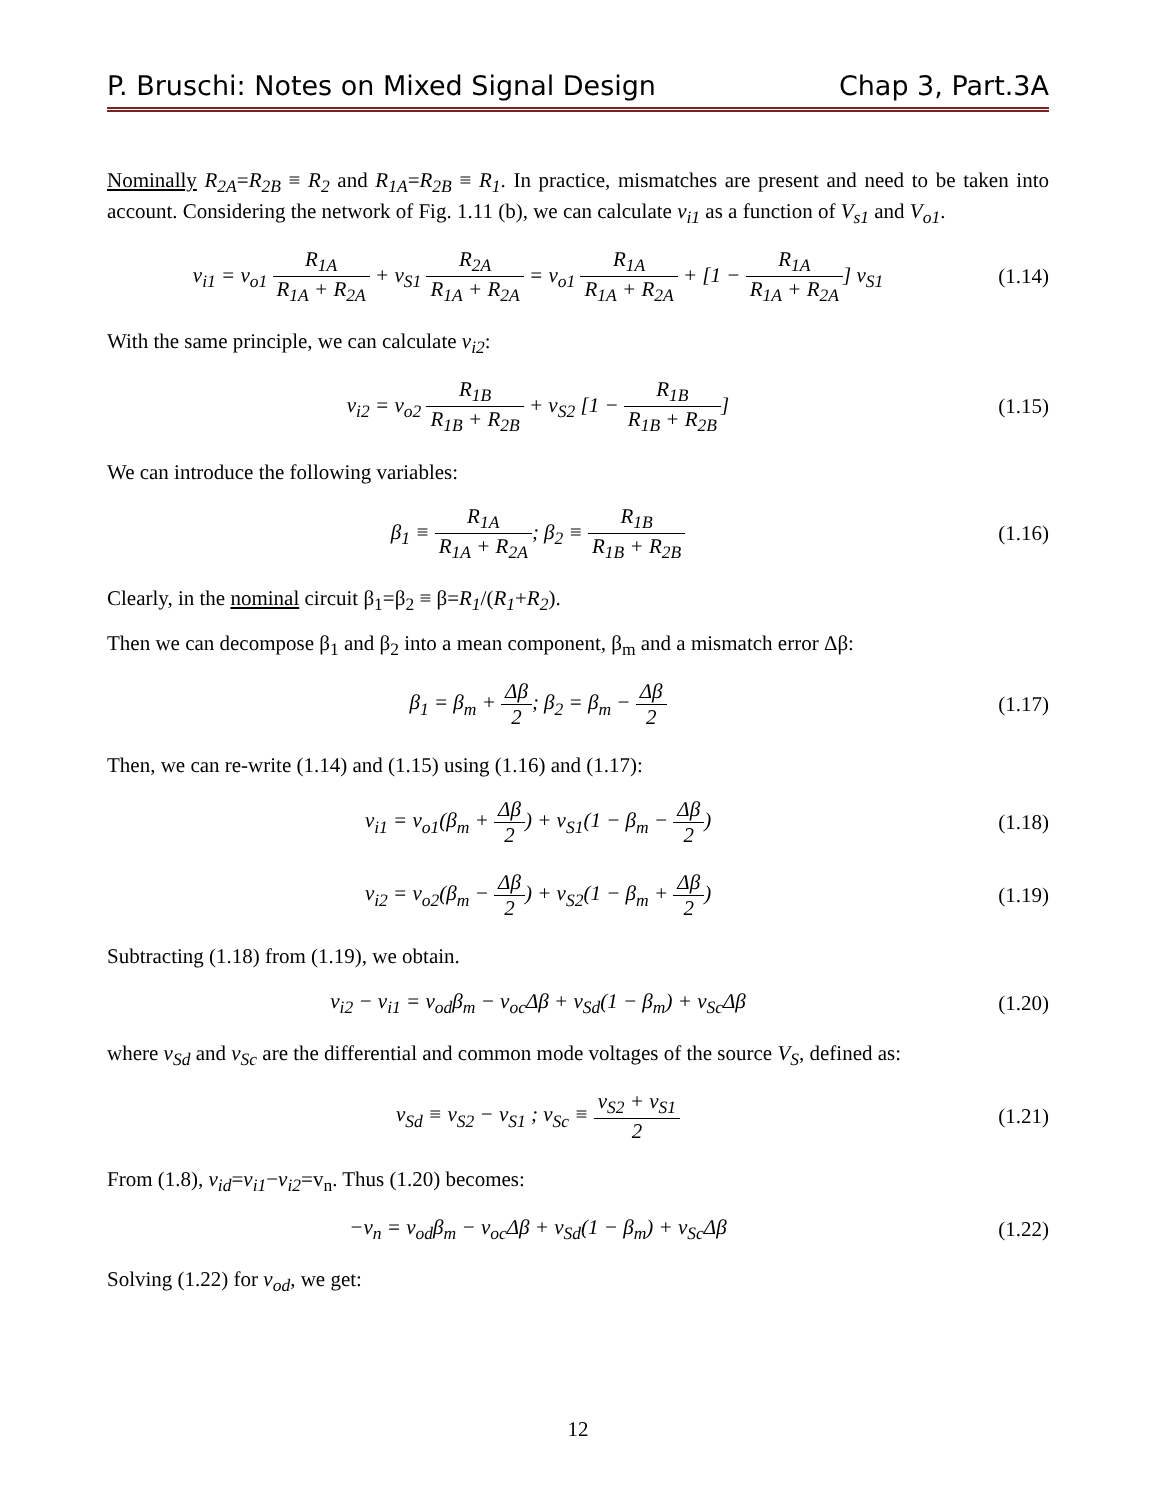P. Bruschi: Notes on Mixed Signal Design Chap 3, Part.3A
Nominally R<sub>2A</sub>=R<sub>2B</sub> ≡ R<sub>2</sub> and R<sub>1A</sub>=R<sub>2B</sub> ≡ R<sub>1</sub>. In practice, mismatches are present and need to be taken into account. Considering the network of Fig. 1.11 (b), we can calculate v<sub>i1</sub> as a function of V<sub>s1</sub> and V<sub>o1</sub>.
v<sub>i1</sub> = v<sub>o1</sub> R<sub>1A</sub> R<sub>1A</sub> + R<sub>2A</sub> + v<sub>S1</sub> R<sub>2A</sub> R<sub>1A</sub> + R<sub>2A</sub> = v<sub>o1</sub> R<sub>1A</sub> R<sub>1A</sub> + R<sub>2A</sub> + [1 − R<sub>1A</sub> R<sub>1A</sub> + R<sub>2A</sub>] v<sub>S1</sub>
(1.14)
With the same principle, we can calculate v<sub>i2</sub>:
v<sub>i2</sub> = v<sub>o2</sub> R<sub>1B</sub> R<sub>1B</sub> + R<sub>2B</sub> + v<sub>S2</sub> [1 − R<sub>1B</sub> R<sub>1B</sub> + R<sub>2B</sub>]
(1.15)
We can introduce the following variables:
β<sub>1</sub> ≡ R<sub>1A</sub> R<sub>1A</sub> + R<sub>2A</sub>; β<sub>2</sub> ≡ R<sub>1B</sub> R<sub>1B</sub> + R<sub>2B</sub>
(1.16)
Clearly, in the nominal circuit β<sub>1</sub>=β<sub>2</sub> ≡ β=R<sub>1</sub>/(R<sub>1</sub>+R<sub>2</sub>).
Then we can decompose β<sub>1</sub> and β<sub>2</sub> into a mean component, β<sub>m</sub> and a mismatch error Δβ:
β<sub>1</sub> = β<sub>m</sub> + Δβ 2; β<sub>2</sub> = β<sub>m</sub> − Δβ 2 (1.17)
Then, we can re-write (1.14) and (1.15) using (1.16) and (1.17):
v<sub>i1</sub> = v<sub>o1</sub>(β<sub>m</sub> + Δβ 2) + v<sub>S1</sub>(1 − β<sub>m</sub> − Δβ 2)
(1.18)
v<sub>i2</sub> = v<sub>o2</sub>(β<sub>m</sub> − Δβ 2) + v<sub>S2</sub>(1 − β<sub>m</sub> + Δβ 2)
(1.19)
Subtracting (1.18) from (1.19), we obtain.
v<sub>i2</sub> − v<sub>i1</sub> = v<sub>od</sub>β<sub>m</sub> − v<sub>oc</sub>Δβ + v<sub>Sd</sub>(1 − β<sub>m</sub>) + v<sub>Sc</sub>Δβ
(1.20)
where v<sub>Sd</sub> and v<sub>Sc</sub> are the differential and common mode voltages of the source V<sub>S</sub>, defined as:
v<sub>Sd</sub> ≡ v<sub>S2</sub> − v<sub>S1</sub> ; v<sub>Sc</sub> ≡ v<sub>S2</sub> + v<sub>S1</sub> 2
(1.21)
From (1.8), v<sub>id</sub>=v<sub>i1</sub>−v<sub>i2</sub>=v<sub>n</sub>. Thus (1.20) becomes:
−v<sub>n</sub> = v<sub>od</sub>β<sub>m</sub> − v<sub>oc</sub>Δβ + v<sub>Sd</sub>(1 − β<sub>m</sub>) + v<sub>Sc</sub>Δβ
(1.22)
Solving (1.22) for v<sub>od</sub>, we get:
12